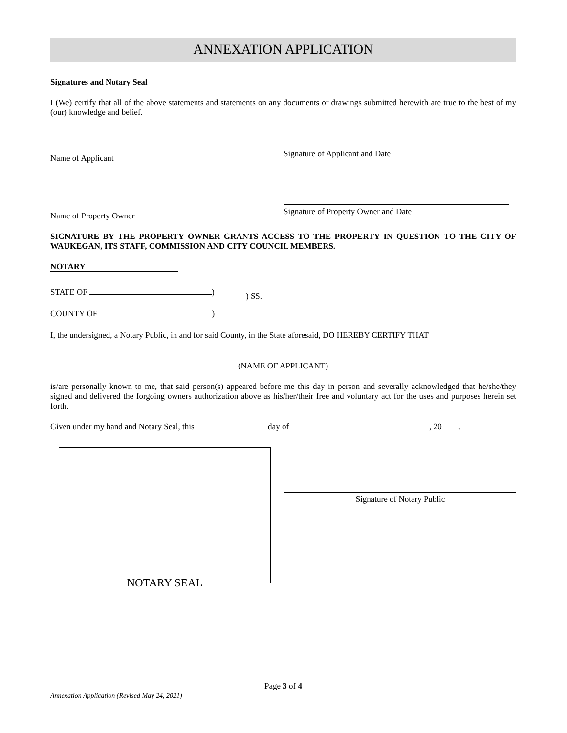ANNEXATION APPLICATION
Signatures and Notary Seal
I (We) certify that all of the above statements and statements on any documents or drawings submitted herewith are true to the best of my (our) knowledge and belief.
Name of Applicant
Signature of Applicant and Date
Name of Property Owner
Signature of Property Owner and Date
SIGNATURE BY THE PROPERTY OWNER GRANTS ACCESS TO THE PROPERTY IN QUESTION TO THE CITY OF WAUKEGAN, ITS STAFF, COMMISSION AND CITY COUNCIL MEMBERS.
NOTARY
STATE OF )
COUNTY OF )
) SS.
I, the undersigned, a Notary Public, in and for said County, in the State aforesaid, DO HEREBY CERTIFY THAT
(NAME OF APPLICANT)
is/are personally known to me, that said person(s) appeared before me this day in person and severally acknowledged that he/she/they signed and delivered the forgoing owners authorization above as his/her/their free and voluntary act for the uses and purposes herein set forth.
Given under my hand and Notary Seal, this day of , 20 .
NOTARY SEAL
Signature of Notary Public
Page 3 of 4
Annexation Application (Revised May 24, 2021)